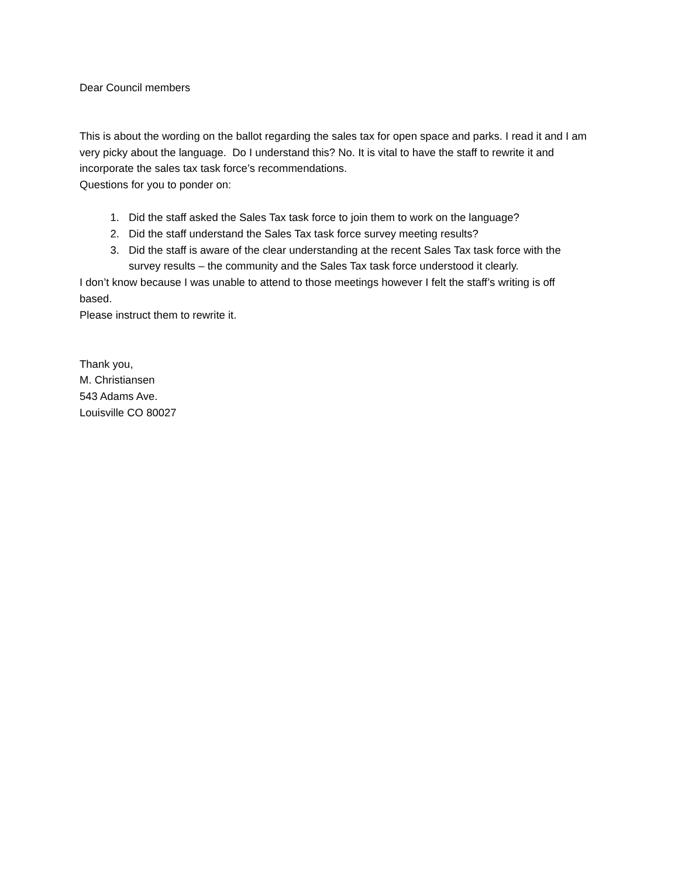Dear Council members
This is about the wording on the ballot regarding the sales tax for open space and parks. I read it and I am very picky about the language. Do I understand this? No. It is vital to have the staff to rewrite it and incorporate the sales tax task force’s recommendations.
Questions for you to ponder on:
1. Did the staff asked the Sales Tax task force to join them to work on the language?
2. Did the staff understand the Sales Tax task force survey meeting results?
3. Did the staff is aware of the clear understanding at the recent Sales Tax task force with the survey results – the community and the Sales Tax task force understood it clearly.
I don’t know because I was unable to attend to those meetings however I felt the staff’s writing is off based.
Please instruct them to rewrite it.
Thank you,
M. Christiansen
543 Adams Ave.
Louisville CO 80027